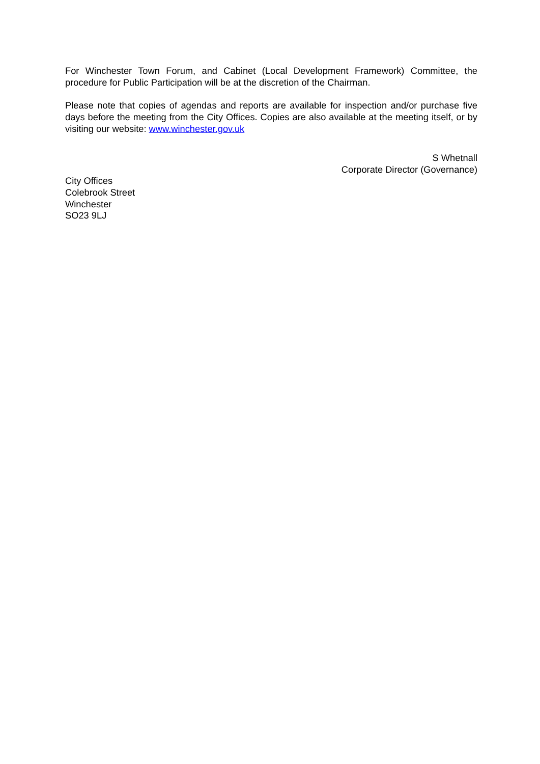For Winchester Town Forum, and Cabinet (Local Development Framework) Committee, the procedure for Public Participation will be at the discretion of the Chairman.
Please note that copies of agendas and reports are available for inspection and/or purchase five days before the meeting from the City Offices. Copies are also available at the meeting itself, or by visiting our website: www.winchester.gov.uk
S Whetnall
Corporate Director (Governance)
City Offices
Colebrook Street
Winchester
SO23 9LJ